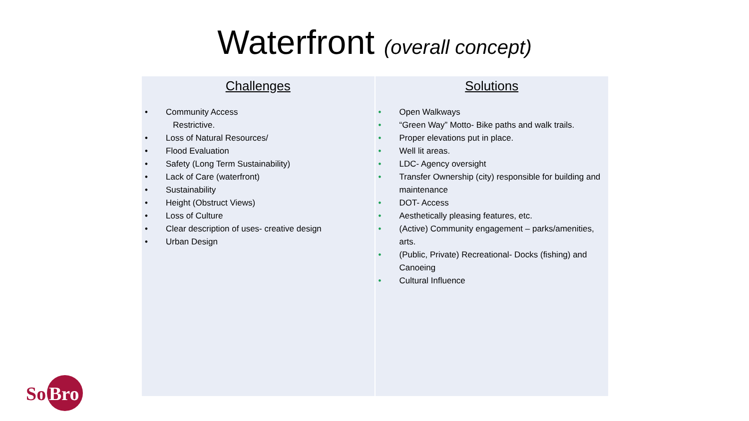Waterfront (overall concept)
| Challenges • Community Access Restrictive. • Loss of Natural Resources/ • Flood Evaluation • Safety (Long Term Sustainability) • Lack of Care (waterfront) • Sustainability • Height (Obstruct Views) • Loss of Culture • Clear description of uses- creative design • Urban Design | Solutions • Open Walkways • “Green Way” Motto- Bike paths and walk trails. • Proper elevations put in place. • Well lit areas. • LDC- Agency oversight • Transfer Ownership (city) responsible for building and maintenance • DOT- Access • Aesthetically pleasing features, etc. • (Active) Community engagement – parks/amenities, arts. • (Public, Private) Recreational- Docks (fishing) and Canoeing • Cultural Influence |
So
Bro